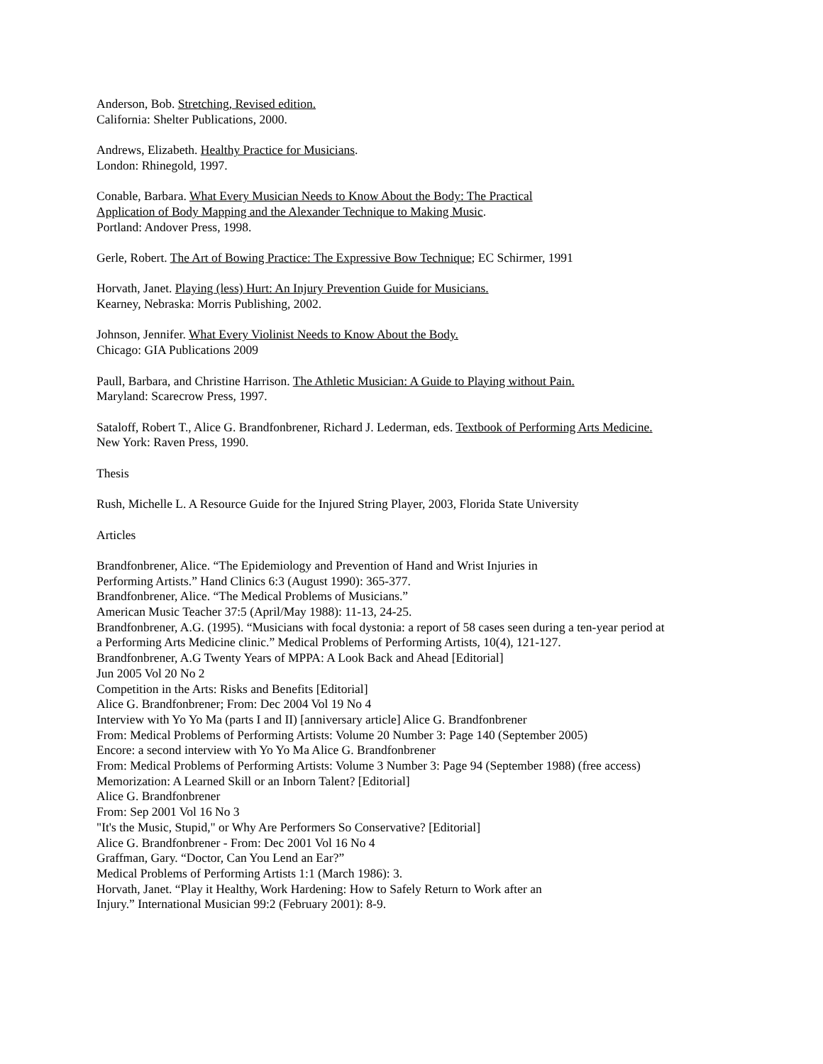Anderson, Bob. Stretching, Revised edition.
California: Shelter Publications, 2000.
Andrews, Elizabeth. Healthy Practice for Musicians.
London: Rhinegold, 1997.
Conable, Barbara. What Every Musician Needs to Know About the Body: The Practical
Application of Body Mapping and the Alexander Technique to Making Music.
Portland: Andover Press, 1998.
Gerle, Robert. The Art of Bowing Practice: The Expressive Bow Technique; EC Schirmer, 1991
Horvath, Janet. Playing (less) Hurt: An Injury Prevention Guide for Musicians.
Kearney, Nebraska: Morris Publishing, 2002.
Johnson, Jennifer. What Every Violinist Needs to Know About the Body.
Chicago: GIA Publications 2009
Paull, Barbara, and Christine Harrison. The Athletic Musician: A Guide to Playing without Pain.
Maryland: Scarecrow Press, 1997.
Sataloff, Robert T., Alice G. Brandfonbrener, Richard J. Lederman, eds. Textbook of Performing Arts Medicine.
New York: Raven Press, 1990.
Thesis
Rush, Michelle L. A Resource Guide for the Injured String Player, 2003, Florida State University
Articles
Brandfonbrener, Alice. “The Epidemiology and Prevention of Hand and Wrist Injuries in
Performing Artists.” Hand Clinics 6:3 (August 1990): 365-377.
Brandfonbrener, Alice. “The Medical Problems of Musicians.”
American Music Teacher 37:5 (April/May 1988): 11-13, 24-25.
Brandfonbrener, A.G. (1995). “Musicians with focal dystonia: a report of 58 cases seen during a ten-year period at
a Performing Arts Medicine clinic.” Medical Problems of Performing Artists, 10(4), 121-127.
Brandfonbrener, A.G Twenty Years of MPPA: A Look Back and Ahead [Editorial]
Jun 2005 Vol 20 No 2
Competition in the Arts: Risks and Benefits [Editorial]
Alice G. Brandfonbrener; From: Dec 2004 Vol 19 No 4
Interview with Yo Yo Ma (parts I and II) [anniversary article] Alice G. Brandfonbrener
From: Medical Problems of Performing Artists: Volume 20 Number 3: Page 140 (September 2005)
Encore: a second interview with Yo Yo Ma Alice G. Brandfonbrener
From: Medical Problems of Performing Artists: Volume 3 Number 3: Page 94 (September 1988) (free access)
Memorization: A Learned Skill or an Inborn Talent? [Editorial]
Alice G. Brandfonbrener
From: Sep 2001 Vol 16 No 3
"It's the Music, Stupid," or Why Are Performers So Conservative? [Editorial]
Alice G. Brandfonbrener - From: Dec 2001 Vol 16 No 4
Graffman, Gary. “Doctor, Can You Lend an Ear?”
Medical Problems of Performing Artists 1:1 (March 1986): 3.
Horvath, Janet. “Play it Healthy, Work Hardening: How to Safely Return to Work after an
Injury.” International Musician 99:2 (February 2001): 8-9.